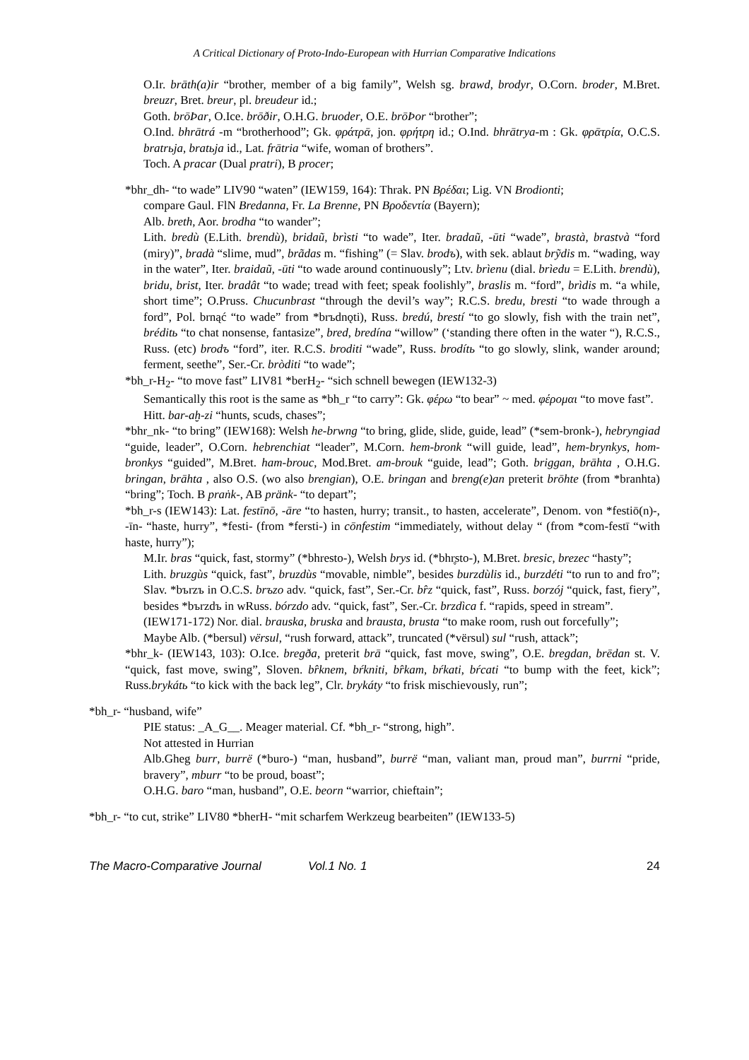A Critical Dictionary of Proto-Indo-European with Hurrian Comparative Indications
O.Ir. brāth(a)ir “brother, member of a big family”, Welsh sg. brawd, brodyr, O.Corn. broder, M.Bret. breuzr, Bret. breur, pl. breudeur id.;
Goth. brōÞar, O.Ice. brōðir, O.H.G. bruoder, O.E. brōÞor “brother”;
O.Ind. bhrātrá -m “brotherhood”; Gk. φράτρᾱ, jon. φρήτρη id.; O.Ind. bhrātrya-m : Gk. φρᾱτρία, O.C.S. bratrьja, bratьja id., Lat. frātria “wife, woman of brothers”.
Toch. A pracar (Dual pratri), B procer;
*bhr_dh- “to wade” LIV90 “waten” (IEW159, 164): Thrak. PN Βρέδαι; Lig. VN Brodionti;
compare Gaul. FlN Bredanna, Fr. La Brenne, PN Βροδεντία (Bayern);
Alb. breth, Aor. brodha “to wander”;
Lith. bredù (E.Lith. brendù), bridaũ, brìsti “to wade”, Iter. bradaũ, -ūti “wade”, brastà, brastvà “ford (miry)”, bradà “slime, mud”, brãdas m. “fishing” (= Slav. brodъ), with sek. ablaut brỹdis m. “wading, way in the water”, Iter. braidaũ, -ūti “to wade around continuously”; Ltv. brìenu (dial. brìedu = E.Lith. brendù), bridu, brist, Iter. bradât “to wade; tread with feet; speak foolishly”, braslis m. “ford”, brìdis m. “a while, short time”; O.Pruss. Chucunbrast “through the devil’s way”; R.C.S. bredu, bresti “to wade through a ford”, Pol. brnąć “to wade” from *brъdnǫti), Russ. bredú, brestí “to go slowly, fish with the train net”, bréditь “to chat nonsense, fantasize”, bred, bredína “willow” (‘standing there often in the water “), R.C.S., Russ. (etc) brodъ “ford”, iter. R.C.S. broditi “wade”, Russ. brodítь “to go slowly, slink, wander around; ferment, seethe”, Ser.-Cr. bròditi “to wade”;
*bh_r-H<sub>2</sub>- “to move fast” LIV81 *berH<sub>2</sub>- “sich schnell bewegen (IEW132-3)
Semantically this root is the same as *bh_r “to carry”: Gk. φέρω “to bear” ~ med. φέρομαι “to move fast”.
Hitt. bar-aḫ-zi “hunts, scuds, chases”;
*bhr_nk- “to bring” (IEW168): Welsh he-brwng “to bring, glide, slide, guide, lead” (*sem-bronk-), hebryngiad “guide, leader”, O.Corn. hebrenchiat “leader”, M.Corn. hem-bronk “will guide, lead”, hem-brynkys, hom-bronkys “guided”, M.Bret. ham-brouc, Mod.Bret. am-brouk “guide, lead”; Goth. briggan, brāhta , O.H.G. bringan, brāhta , also O.S. (wo also brengian), O.E. bringan and breng(e)an preterit brōhte (from *branhta) “bring”; Toch. B praṅk-, AB pränk- “to depart”;
*bh_r-s (IEW143): Lat. festīnō, -āre “to hasten, hurry; transit., to hasten, accelerate”, Denom. von *festiō(n)-, -īn- “haste, hurry”, *festi- (from *fersti-) in cōnfestim “immediately, without delay “ (from *com-festī “with haste, hurry”);
M.Ir. bras “quick, fast, stormy” (*bhresto-), Welsh brys id. (*bhr̥sto-), M.Bret. bresic, brezec “hasty”;
Lith. bruzgùs “quick, fast”, bruzdùs “movable, nimble”, besides burzdùlis id., burzdéti “to run to and fro”; Slav. *bъrzъ in O.C.S. brъzo adv. “quick, fast”, Ser.-Cr. br̂z “quick, fast”, Russ. borzój “quick, fast, fiery”, besides *bъrzdъ in wRuss. bórzdo adv. “quick, fast”, Ser.-Cr. brzdìca f. “rapids, speed in stream”.
(IEW171-172) Nor. dial. brauska, bruska and brausta, brusta “to make room, rush out forcefully”;
Maybe Alb. (*bersul) vërsul, “rush forward, attack”, truncated (*vërsul) sul “rush, attack”;
*bhr_k- (IEW143, 103): O.Ice. bregða, preterit brā “quick, fast move, swing”, O.E. bregdan, brēdan st. V. “quick, fast move, swing”, Sloven. br̂knem, bŕkniti, br̂kam, bŕkati, bŕcati “to bump with the feet, kick”; Russ.brykátь “to kick with the back leg”, Clr. brykáty “to frisk mischievously, run”;
*bh_r- “husband, wife”
PIE status: _A_G__. Meager material. Cf. *bh_r- “strong, high”.
Not attested in Hurrian
Alb.Gheg burr, burrë (*buro-) “man, husband”, burrë “man, valiant man, proud man”, burrni “pride, bravery”, mburr “to be proud, boast”;
O.H.G. baro “man, husband”, O.E. beorn “warrior, chieftain”;
*bh_r- “to cut, strike” LIV80 *bherH- “mit scharfem Werkzeug bearbeiten” (IEW133-5)
The Macro-Comparative Journal Vol.1 No. 1 24